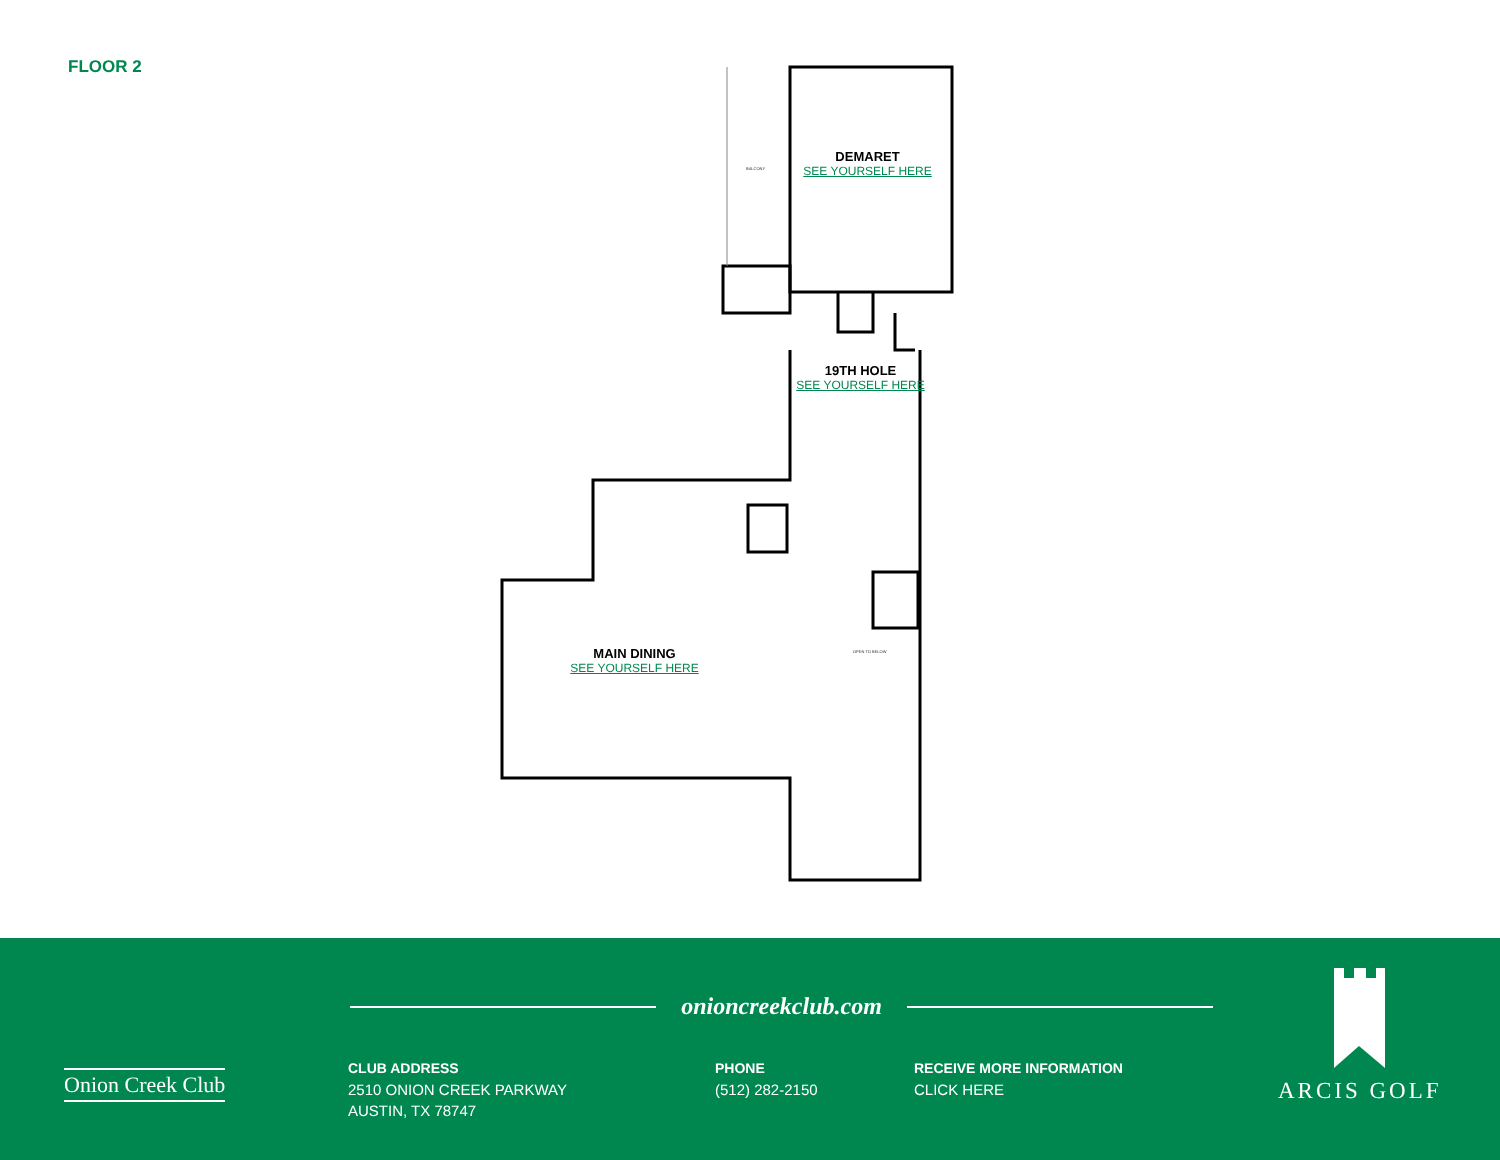FLOOR 2
BALCONY
OPEN TO BELOW
DEMARET
SEE YOURSELF HERE
19TH HOLE
SEE YOURSELF HERE
MAIN DINING
SEE YOURSELF HERE
Onion Creek Club
onioncreekclub.com
CLUB ADDRESS
2510 ONION CREEK PARKWAY
AUSTIN, TX 78747
PHONE
(512) 282-2150
RECEIVE MORE INFORMATION
CLICK HERE
ARCIS GOLF